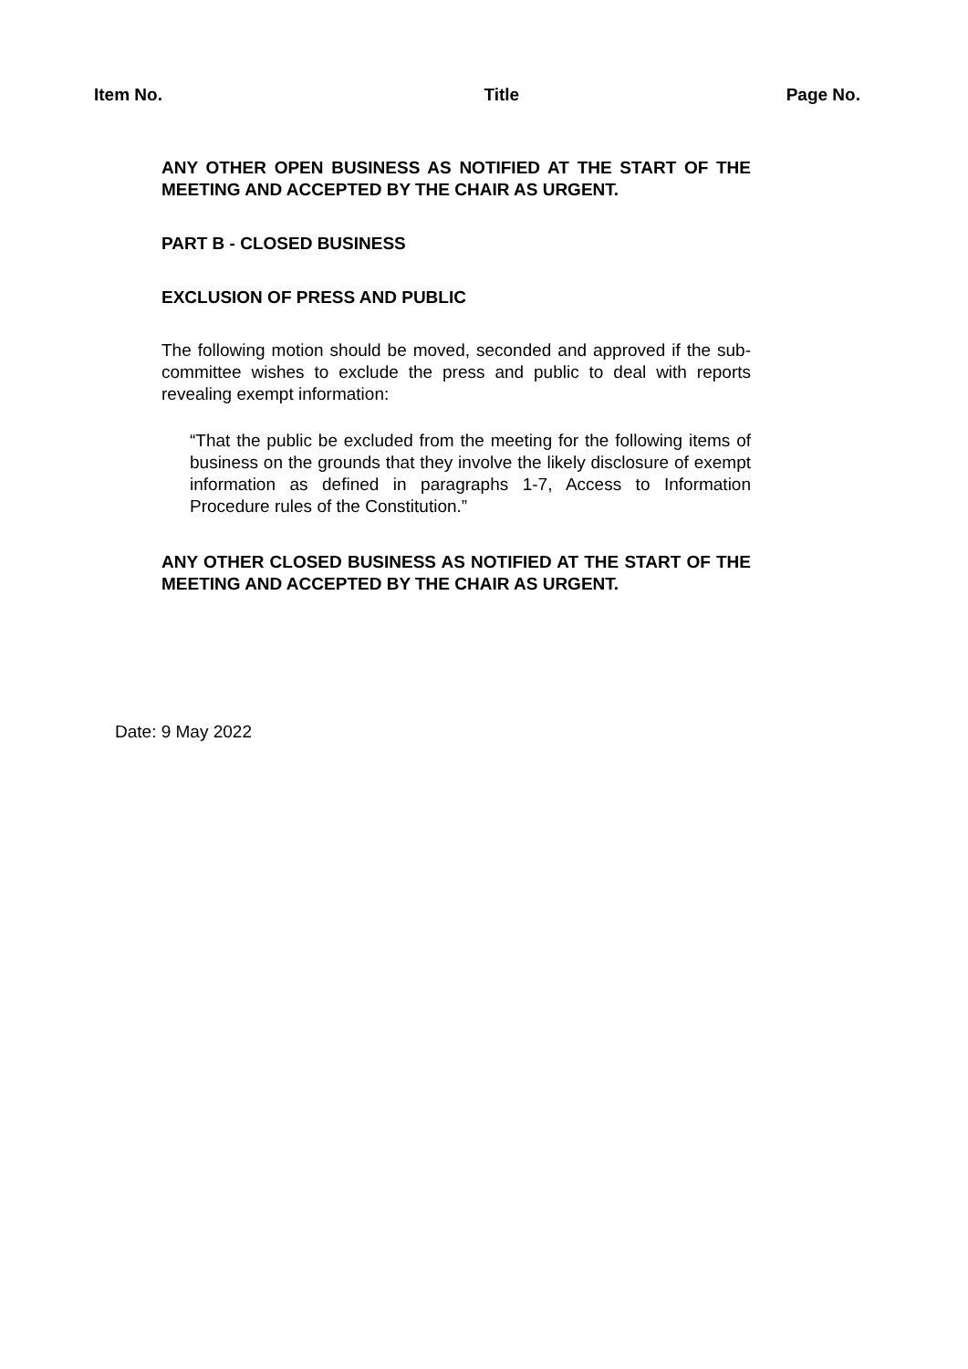Item No. Title Page No.
ANY OTHER OPEN BUSINESS AS NOTIFIED AT THE START OF THE MEETING AND ACCEPTED BY THE CHAIR AS URGENT.
PART B - CLOSED BUSINESS
EXCLUSION OF PRESS AND PUBLIC
The following motion should be moved, seconded and approved if the sub-committee wishes to exclude the press and public to deal with reports revealing exempt information:
“That the public be excluded from the meeting for the following items of business on the grounds that they involve the likely disclosure of exempt information as defined in paragraphs 1-7, Access to Information Procedure rules of the Constitution.”
ANY OTHER CLOSED BUSINESS AS NOTIFIED AT THE START OF THE MEETING AND ACCEPTED BY THE CHAIR AS URGENT.
Date: 9 May 2022